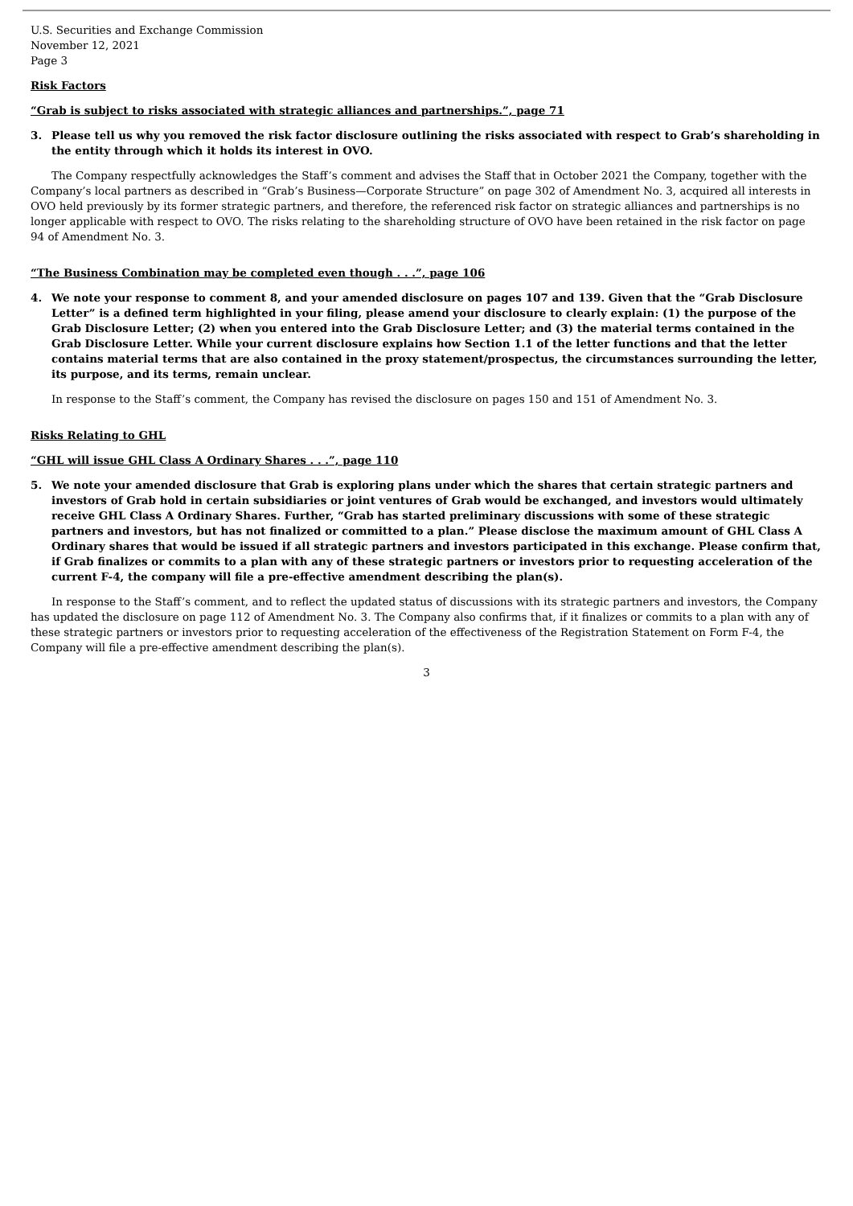U.S. Securities and Exchange Commission
November 12, 2021
Page 3
Risk Factors
“Grab is subject to risks associated with strategic alliances and partnerships.”, page 71
3. Please tell us why you removed the risk factor disclosure outlining the risks associated with respect to Grab’s shareholding in the entity through which it holds its interest in OVO.
The Company respectfully acknowledges the Staff’s comment and advises the Staff that in October 2021 the Company, together with the Company’s local partners as described in “Grab’s Business—Corporate Structure” on page 302 of Amendment No. 3, acquired all interests in OVO held previously by its former strategic partners, and therefore, the referenced risk factor on strategic alliances and partnerships is no longer applicable with respect to OVO. The risks relating to the shareholding structure of OVO have been retained in the risk factor on page 94 of Amendment No. 3.
“The Business Combination may be completed even though . . .”, page 106
4. We note your response to comment 8, and your amended disclosure on pages 107 and 139. Given that the “Grab Disclosure Letter” is a defined term highlighted in your filing, please amend your disclosure to clearly explain: (1) the purpose of the Grab Disclosure Letter; (2) when you entered into the Grab Disclosure Letter; and (3) the material terms contained in the Grab Disclosure Letter. While your current disclosure explains how Section 1.1 of the letter functions and that the letter contains material terms that are also contained in the proxy statement/prospectus, the circumstances surrounding the letter, its purpose, and its terms, remain unclear.
In response to the Staff’s comment, the Company has revised the disclosure on pages 150 and 151 of Amendment No. 3.
Risks Relating to GHL
“GHL will issue GHL Class A Ordinary Shares . . .”, page 110
5. We note your amended disclosure that Grab is exploring plans under which the shares that certain strategic partners and investors of Grab hold in certain subsidiaries or joint ventures of Grab would be exchanged, and investors would ultimately receive GHL Class A Ordinary Shares. Further, “Grab has started preliminary discussions with some of these strategic partners and investors, but has not finalized or committed to a plan.” Please disclose the maximum amount of GHL Class A Ordinary shares that would be issued if all strategic partners and investors participated in this exchange. Please confirm that, if Grab finalizes or commits to a plan with any of these strategic partners or investors prior to requesting acceleration of the current F-4, the company will file a pre-effective amendment describing the plan(s).
In response to the Staff’s comment, and to reflect the updated status of discussions with its strategic partners and investors, the Company has updated the disclosure on page 112 of Amendment No. 3. The Company also confirms that, if it finalizes or commits to a plan with any of these strategic partners or investors prior to requesting acceleration of the effectiveness of the Registration Statement on Form F-4, the Company will file a pre-effective amendment describing the plan(s).
3